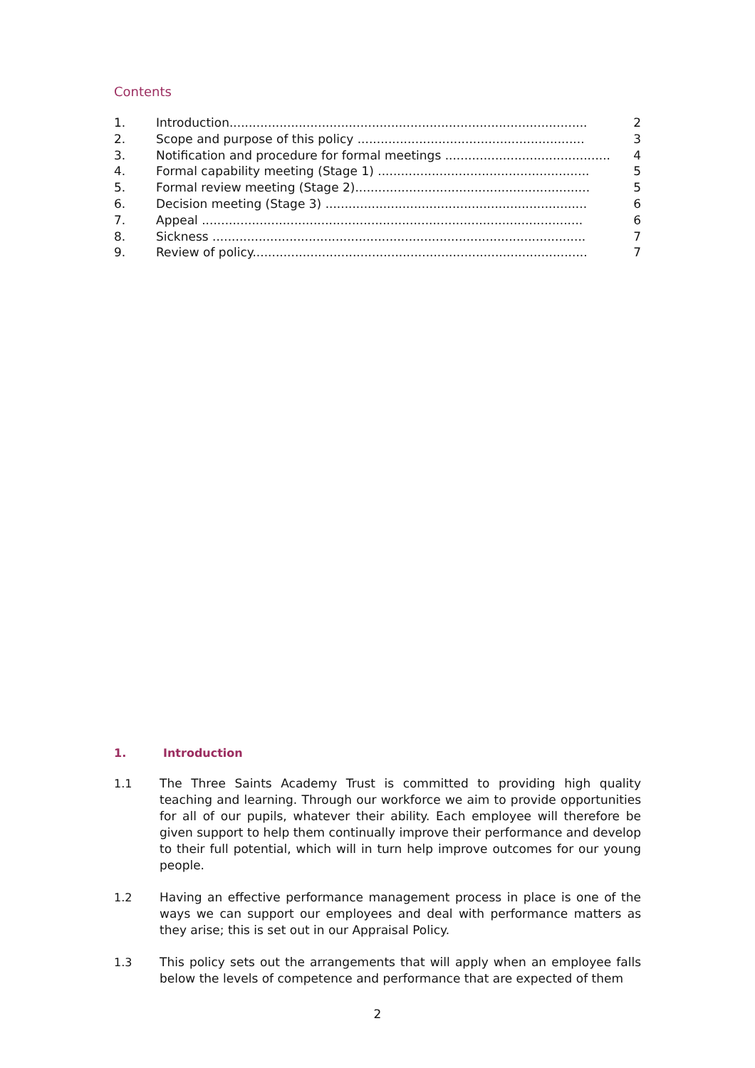Contents
1. Introduction............................................................................................. 2
2. Scope and purpose of this policy ........................................................... 3
3. Notification and procedure for formal meetings ........................................... 4
4. Formal capability meeting (Stage 1) ....................................................... 5
5. Formal review meeting (Stage 2)............................................................. 5
6. Decision meeting (Stage 3) .................................................................... 6
7. Appeal ................................................................................................... 6
8. Sickness ................................................................................................. 7
9. Review of policy....................................................................................... 7
1. Introduction
1.1 The Three Saints Academy Trust is committed to providing high quality teaching and learning. Through our workforce we aim to provide opportunities for all of our pupils, whatever their ability. Each employee will therefore be given support to help them continually improve their performance and develop to their full potential, which will in turn help improve outcomes for our young people.
1.2 Having an effective performance management process in place is one of the ways we can support our employees and deal with performance matters as they arise; this is set out in our Appraisal Policy.
1.3 This policy sets out the arrangements that will apply when an employee falls below the levels of competence and performance that are expected of them
2